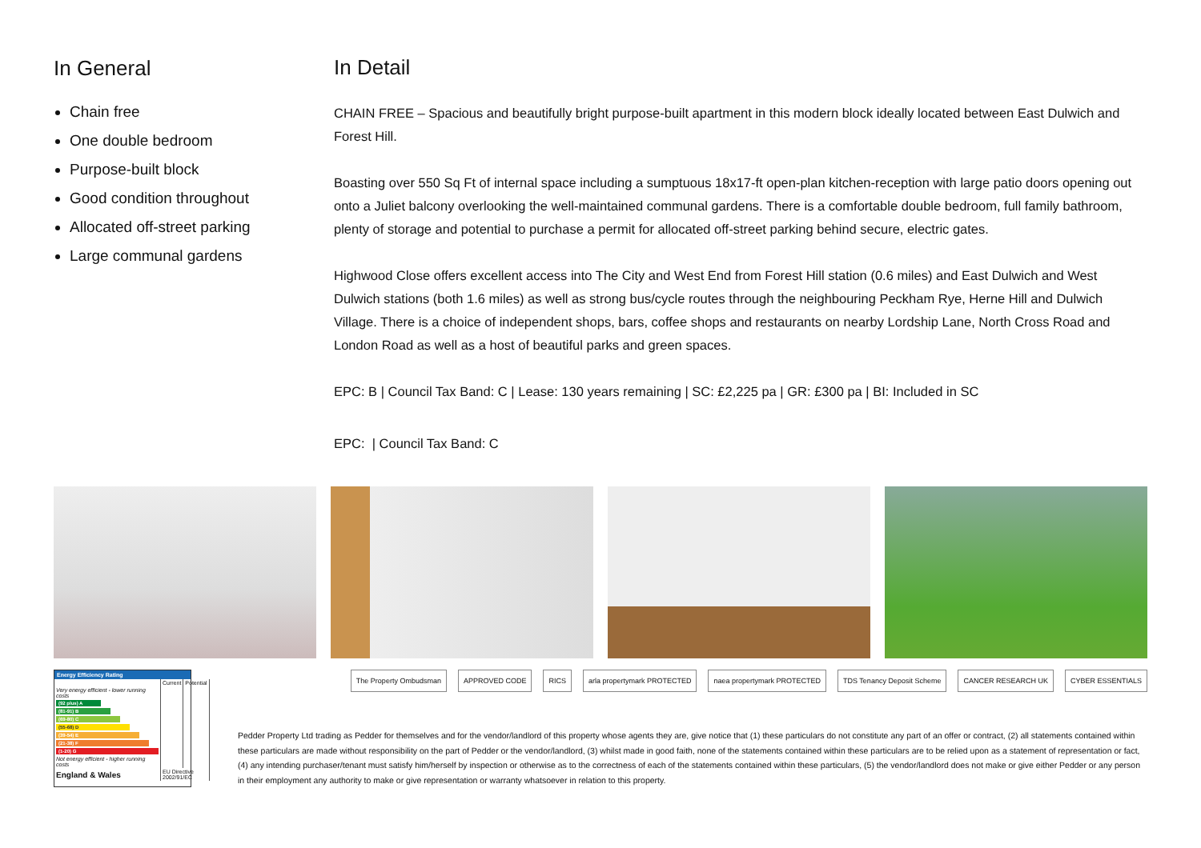In General
Chain free
One double bedroom
Purpose-built block
Good condition throughout
Allocated off-street parking
Large communal gardens
In Detail
CHAIN FREE – Spacious and beautifully bright purpose-built apartment in this modern block ideally located between East Dulwich and Forest Hill.
Boasting over 550 Sq Ft of internal space including a sumptuous 18x17-ft open-plan kitchen-reception with large patio doors opening out onto a Juliet balcony overlooking the well-maintained communal gardens. There is a comfortable double bedroom, full family bathroom, plenty of storage and potential to purchase a permit for allocated off-street parking behind secure, electric gates.
Highwood Close offers excellent access into The City and West End from Forest Hill station (0.6 miles) and East Dulwich and West Dulwich stations (both 1.6 miles) as well as strong bus/cycle routes through the neighbouring Peckham Rye, Herne Hill and Dulwich Village. There is a choice of independent shops, bars, coffee shops and restaurants on nearby Lordship Lane, North Cross Road and London Road as well as a host of beautiful parks and green spaces.
EPC: B | Council Tax Band: C | Lease: 130 years remaining | SC: £2,225 pa | GR: £300 pa | BI: Included in SC
EPC: | Council Tax Band: C
Energy Efficiency Rating
| | Current | Potential |
| Very energy efficient - lower running costs | | |
| (92 plus) A | | |
| (81-91) B | | |
| (69-80) C | | |
| (55-68) D | | |
| (39-54) E | | |
| (21-38) F | | |
| (1-20) G | | |
| Not energy efficient - higher running costs | | |
| England & Wales | EU Directive 2002/91/EC | |
The Property Ombudsman APPROVED CODE RICS arla propertymark PROTECTED naea propertymark PROTECTED TDS Tenancy Deposit Scheme CANCER RESEARCH UK CYBER ESSENTIALS
Pedder Property Ltd trading as Pedder for themselves and for the vendor/landlord of this property whose agents they are, give notice that (1) these particulars do not constitute any part of an offer or contract, (2) all statements contained within these particulars are made without responsibility on the part of Pedder or the vendor/landlord, (3) whilst made in good faith, none of the statements contained within these particulars are to be relied upon as a statement of representation or fact, (4) any intending purchaser/tenant must satisfy him/herself by inspection or otherwise as to the correctness of each of the statements contained within these particulars, (5) the vendor/landlord does not make or give either Pedder or any person in their employment any authority to make or give representation or warranty whatsoever in relation to this property.